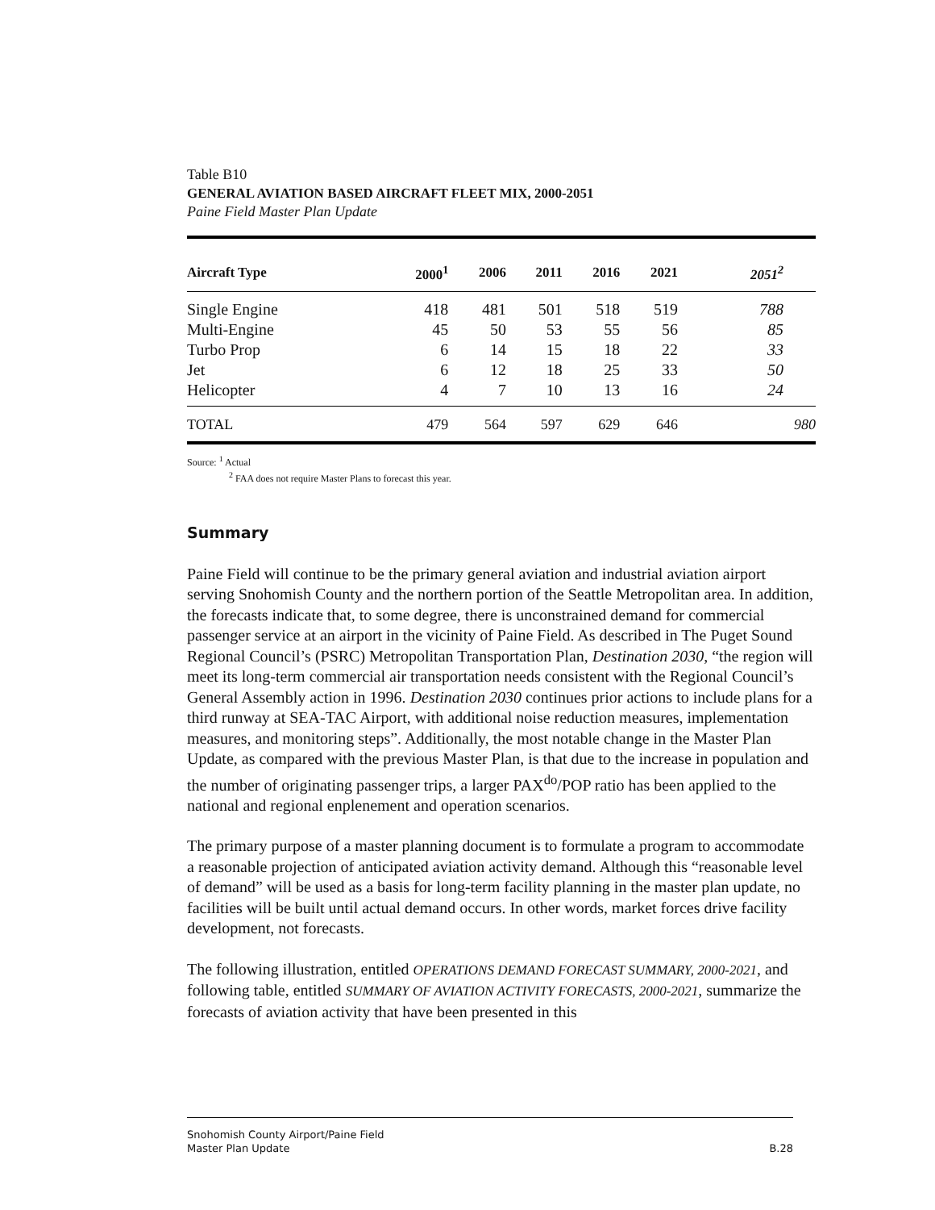Table B10
GENERAL AVIATION BASED AIRCRAFT FLEET MIX, 2000-2051
Paine Field Master Plan Update
| Aircraft Type | 2000<sup>1</sup> | 2006 | 2011 | 2016 | 2021 | 2051<sup>2</sup> |
| --- | --- | --- | --- | --- | --- | --- |
| Single Engine | 418 | 481 | 501 | 518 | 519 | 788 |
| Multi-Engine | 45 | 50 | 53 | 55 | 56 | 85 |
| Turbo Prop | 6 | 14 | 15 | 18 | 22 | 33 |
| Jet | 6 | 12 | 18 | 25 | 33 | 50 |
| Helicopter | 4 | 7 | 10 | 13 | 16 | 24 |
| TOTAL | 479 | 564 | 597 | 629 | 646 | 980 |
Source: <sup>1</sup> Actual
<sup>2</sup> FAA does not require Master Plans to forecast this year.
Summary
Paine Field will continue to be the primary general aviation and industrial aviation airport serving Snohomish County and the northern portion of the Seattle Metropolitan area. In addition, the forecasts indicate that, to some degree, there is unconstrained demand for commercial passenger service at an airport in the vicinity of Paine Field. As described in The Puget Sound Regional Council’s (PSRC) Metropolitan Transportation Plan, Destination 2030, “the region will meet its long-term commercial air transportation needs consistent with the Regional Council’s General Assembly action in 1996. Destination 2030 continues prior actions to include plans for a third runway at SEA-TAC Airport, with additional noise reduction measures, implementation measures, and monitoring steps”. Additionally, the most notable change in the Master Plan Update, as compared with the previous Master Plan, is that due to the increase in population and the number of originating passenger trips, a larger PAX<sup>do</sup>/POP ratio has been applied to the national and regional enplenement and operation scenarios.
The primary purpose of a master planning document is to formulate a program to accommodate a reasonable projection of anticipated aviation activity demand. Although this “reasonable level of demand” will be used as a basis for long-term facility planning in the master plan update, no facilities will be built until actual demand occurs. In other words, market forces drive facility development, not forecasts.
The following illustration, entitled OPERATIONS DEMAND FORECAST SUMMARY, 2000-2021, and following table, entitled SUMMARY OF AVIATION ACTIVITY FORECASTS, 2000-2021, summarize the forecasts of aviation activity that have been presented in this
Snohomish County Airport/Paine Field
Master Plan Update B.28